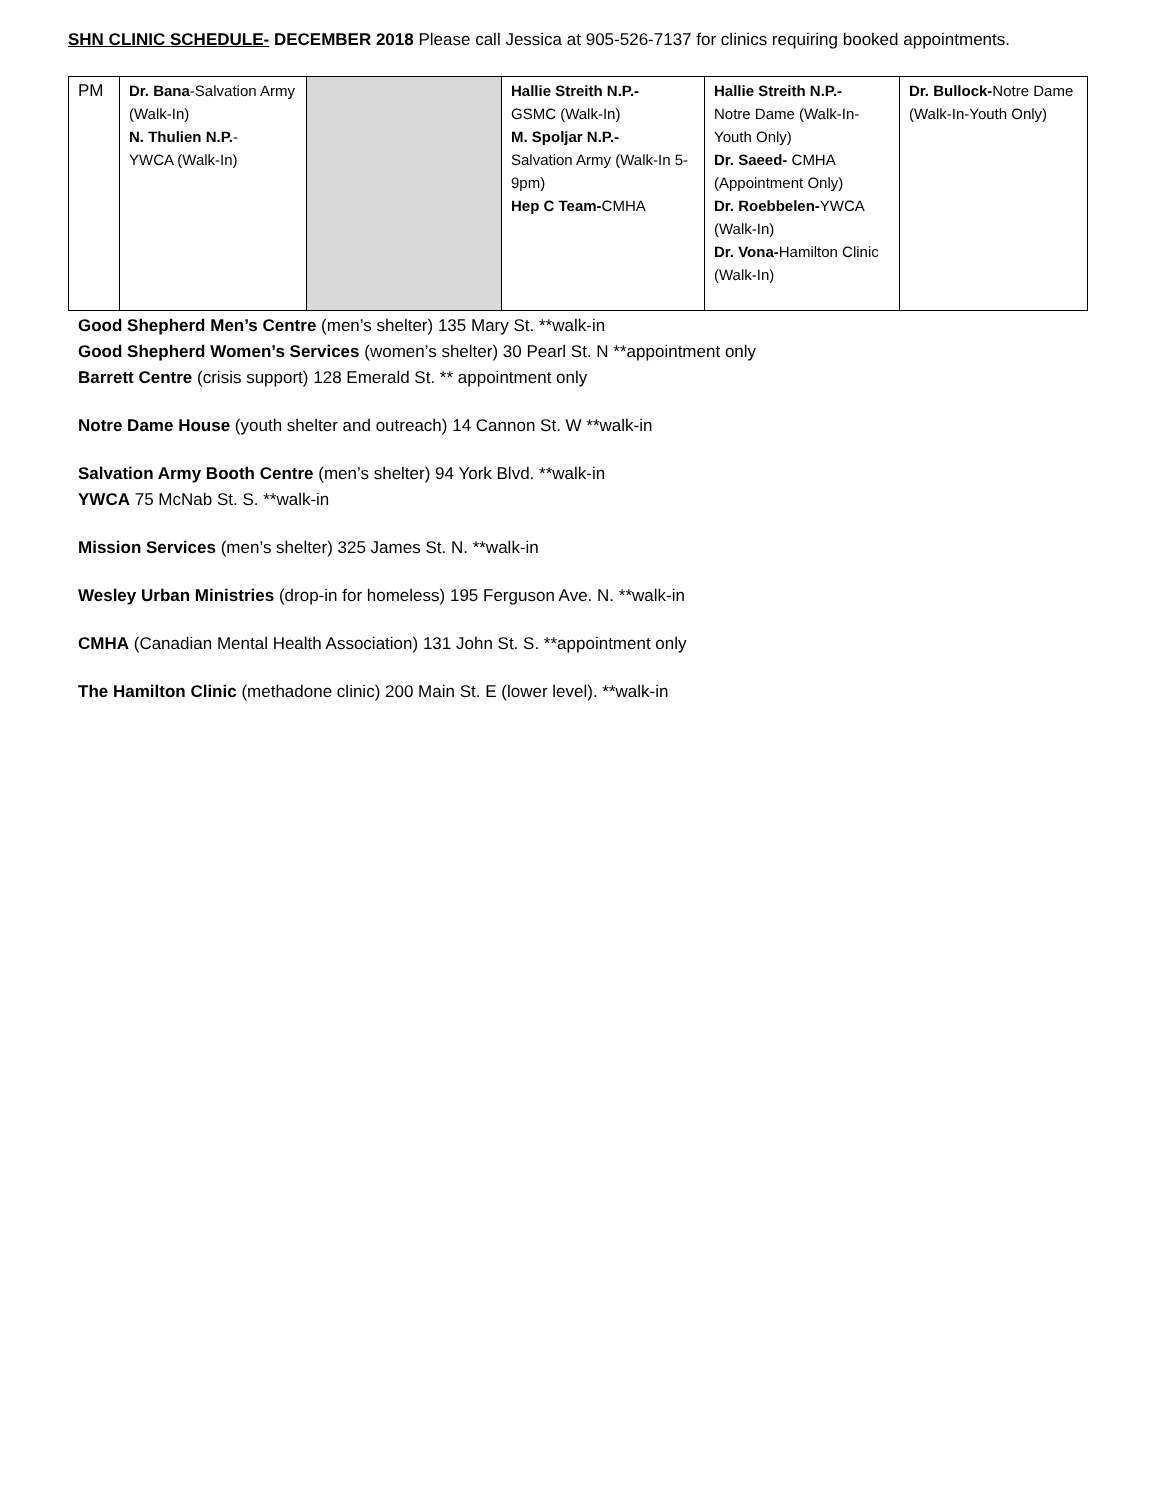SHN CLINIC SCHEDULE- DECEMBER 2018 Please call Jessica at 905-526-7137 for clinics requiring booked appointments.
| PM | Dr. Bana -Salvation Army (Walk-In) N. Thulien N.P. - YWCA (Walk-In) | | Hallie Streith N.P.- GSMC (Walk-In) M. Spoljar N.P.- Salvation Army (Walk-In 5-9pm) Hep C Team- CMHA | Hallie Streith N.P.- Notre Dame (Walk-In-Youth Only) Dr. Saeed- CMHA (Appointment Only) Dr. Roebbelen- YWCA (Walk-In) Dr. Vona- Hamilton Clinic (Walk-In) | Dr. Bullock- Notre Dame (Walk-In-Youth Only) |
Good Shepherd Men’s Centre (men’s shelter) 135 Mary St. **walk-in
Good Shepherd Women’s Services (women’s shelter) 30 Pearl St. N **appointment only
Barrett Centre (crisis support) 128 Emerald St. ** appointment only
Notre Dame House (youth shelter and outreach) 14 Cannon St. W **walk-in
Salvation Army Booth Centre (men’s shelter) 94 York Blvd. **walk-in
YWCA 75 McNab St. S. **walk-in
Mission Services (men’s shelter) 325 James St. N. **walk-in
Wesley Urban Ministries (drop-in for homeless) 195 Ferguson Ave. N. **walk-in
CMHA (Canadian Mental Health Association) 131 John St. S. **appointment only
The Hamilton Clinic (methadone clinic) 200 Main St. E (lower level). **walk-in